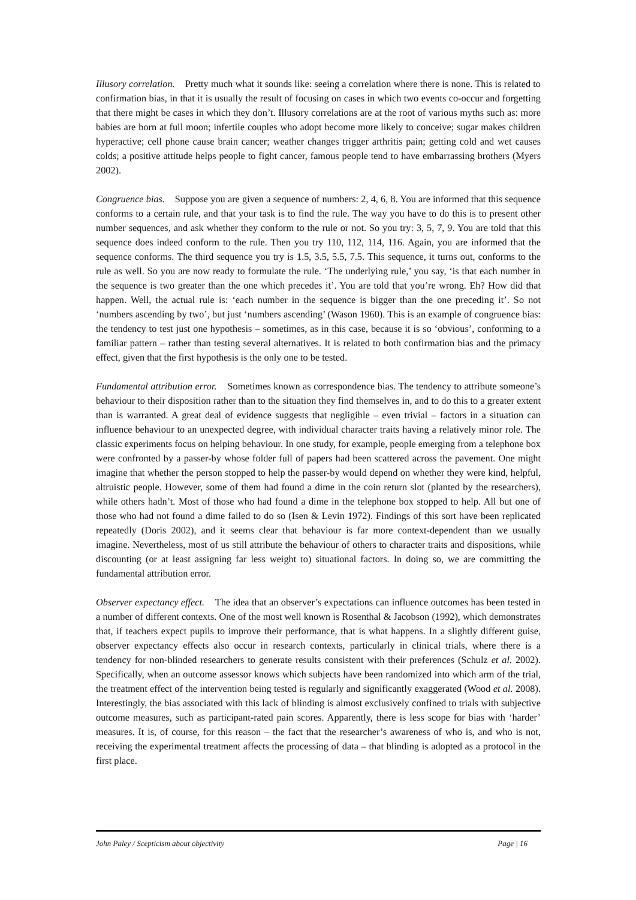Illusory correlation. Pretty much what it sounds like: seeing a correlation where there is none. This is related to confirmation bias, in that it is usually the result of focusing on cases in which two events co-occur and forgetting that there might be cases in which they don’t. Illusory correlations are at the root of various myths such as: more babies are born at full moon; infertile couples who adopt become more likely to conceive; sugar makes children hyperactive; cell phone cause brain cancer; weather changes trigger arthritis pain; getting cold and wet causes colds; a positive attitude helps people to fight cancer, famous people tend to have embarrassing brothers (Myers 2002).
Congruence bias. Suppose you are given a sequence of numbers: 2, 4, 6, 8. You are informed that this sequence conforms to a certain rule, and that your task is to find the rule. The way you have to do this is to present other number sequences, and ask whether they conform to the rule or not. So you try: 3, 5, 7, 9. You are told that this sequence does indeed conform to the rule. Then you try 110, 112, 114, 116. Again, you are informed that the sequence conforms. The third sequence you try is 1.5, 3.5, 5.5, 7.5. This sequence, it turns out, conforms to the rule as well. So you are now ready to formulate the rule. ‘The underlying rule,’ you say, ‘is that each number in the sequence is two greater than the one which precedes it’. You are told that you’re wrong. Eh? How did that happen. Well, the actual rule is: ‘each number in the sequence is bigger than the one preceding it’. So not ‘numbers ascending by two’, but just ‘numbers ascending’ (Wason 1960). This is an example of congruence bias: the tendency to test just one hypothesis – sometimes, as in this case, because it is so ‘obvious’, conforming to a familiar pattern – rather than testing several alternatives. It is related to both confirmation bias and the primacy effect, given that the first hypothesis is the only one to be tested.
Fundamental attribution error. Sometimes known as correspondence bias. The tendency to attribute someone’s behaviour to their disposition rather than to the situation they find themselves in, and to do this to a greater extent than is warranted. A great deal of evidence suggests that negligible – even trivial – factors in a situation can influence behaviour to an unexpected degree, with individual character traits having a relatively minor role. The classic experiments focus on helping behaviour. In one study, for example, people emerging from a telephone box were confronted by a passer-by whose folder full of papers had been scattered across the pavement. One might imagine that whether the person stopped to help the passer-by would depend on whether they were kind, helpful, altruistic people. However, some of them had found a dime in the coin return slot (planted by the researchers), while others hadn’t. Most of those who had found a dime in the telephone box stopped to help. All but one of those who had not found a dime failed to do so (Isen & Levin 1972). Findings of this sort have been replicated repeatedly (Doris 2002), and it seems clear that behaviour is far more context-dependent than we usually imagine. Nevertheless, most of us still attribute the behaviour of others to character traits and dispositions, while discounting (or at least assigning far less weight to) situational factors. In doing so, we are committing the fundamental attribution error.
Observer expectancy effect. The idea that an observer’s expectations can influence outcomes has been tested in a number of different contexts. One of the most well known is Rosenthal & Jacobson (1992), which demonstrates that, if teachers expect pupils to improve their performance, that is what happens. In a slightly different guise, observer expectancy effects also occur in research contexts, particularly in clinical trials, where there is a tendency for non-blinded researchers to generate results consistent with their preferences (Schulz et al. 2002). Specifically, when an outcome assessor knows which subjects have been randomized into which arm of the trial, the treatment effect of the intervention being tested is regularly and significantly exaggerated (Wood et al. 2008). Interestingly, the bias associated with this lack of blinding is almost exclusively confined to trials with subjective outcome measures, such as participant-rated pain scores. Apparently, there is less scope for bias with ‘harder’ measures. It is, of course, for this reason – the fact that the researcher’s awareness of who is, and who is not, receiving the experimental treatment affects the processing of data – that blinding is adopted as a protocol in the first place.
John Paley / Scepticism about objectivity Page | 16